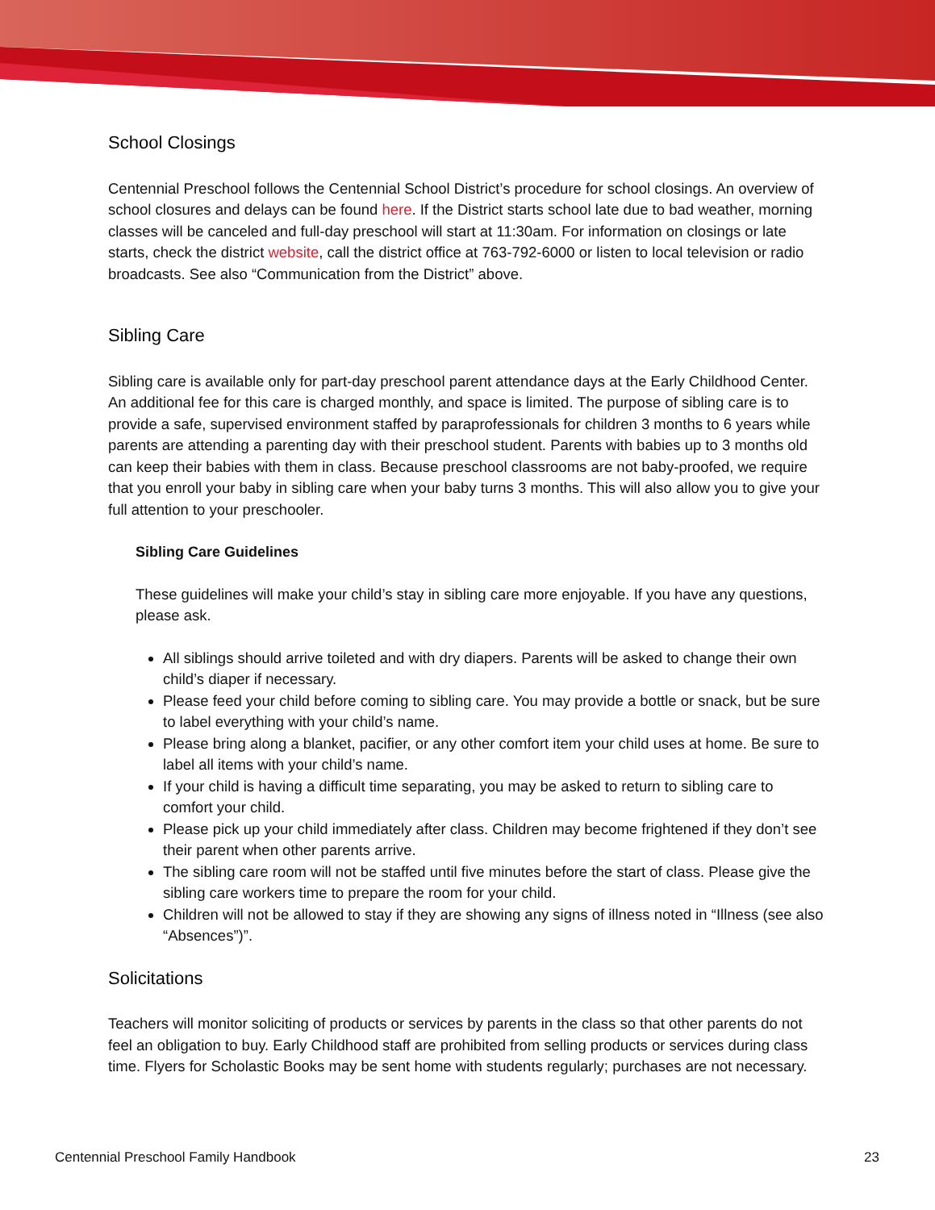School Closings
Centennial Preschool follows the Centennial School District’s procedure for school closings. An overview of school closures and delays can be found here. If the District starts school late due to bad weather, morning classes will be canceled and full-day preschool will start at 11:30am. For information on closings or late starts, check the district website, call the district office at 763-792-6000 or listen to local television or radio broadcasts. See also “Communication from the District” above.
Sibling Care
Sibling care is available only for part-day preschool parent attendance days at the Early Childhood Center. An additional fee for this care is charged monthly, and space is limited. The purpose of sibling care is to provide a safe, supervised environment staffed by paraprofessionals for children 3 months to 6 years while parents are attending a parenting day with their preschool student. Parents with babies up to 3 months old can keep their babies with them in class. Because preschool classrooms are not baby-proofed, we require that you enroll your baby in sibling care when your baby turns 3 months. This will also allow you to give your full attention to your preschooler.
Sibling Care Guidelines
These guidelines will make your child’s stay in sibling care more enjoyable. If you have any questions, please ask.
All siblings should arrive toileted and with dry diapers. Parents will be asked to change their own child’s diaper if necessary.
Please feed your child before coming to sibling care. You may provide a bottle or snack, but be sure to label everything with your child’s name.
Please bring along a blanket, pacifier, or any other comfort item your child uses at home. Be sure to label all items with your child’s name.
If your child is having a difficult time separating, you may be asked to return to sibling care to comfort your child.
Please pick up your child immediately after class. Children may become frightened if they don’t see their parent when other parents arrive.
The sibling care room will not be staffed until five minutes before the start of class. Please give the sibling care workers time to prepare the room for your child.
Children will not be allowed to stay if they are showing any signs of illness noted in “Illness (see also “Absences”)”.
Solicitations
Teachers will monitor soliciting of products or services by parents in the class so that other parents do not feel an obligation to buy. Early Childhood staff are prohibited from selling products or services during class time. Flyers for Scholastic Books may be sent home with students regularly; purchases are not necessary.
Centennial Preschool Family Handbook 23